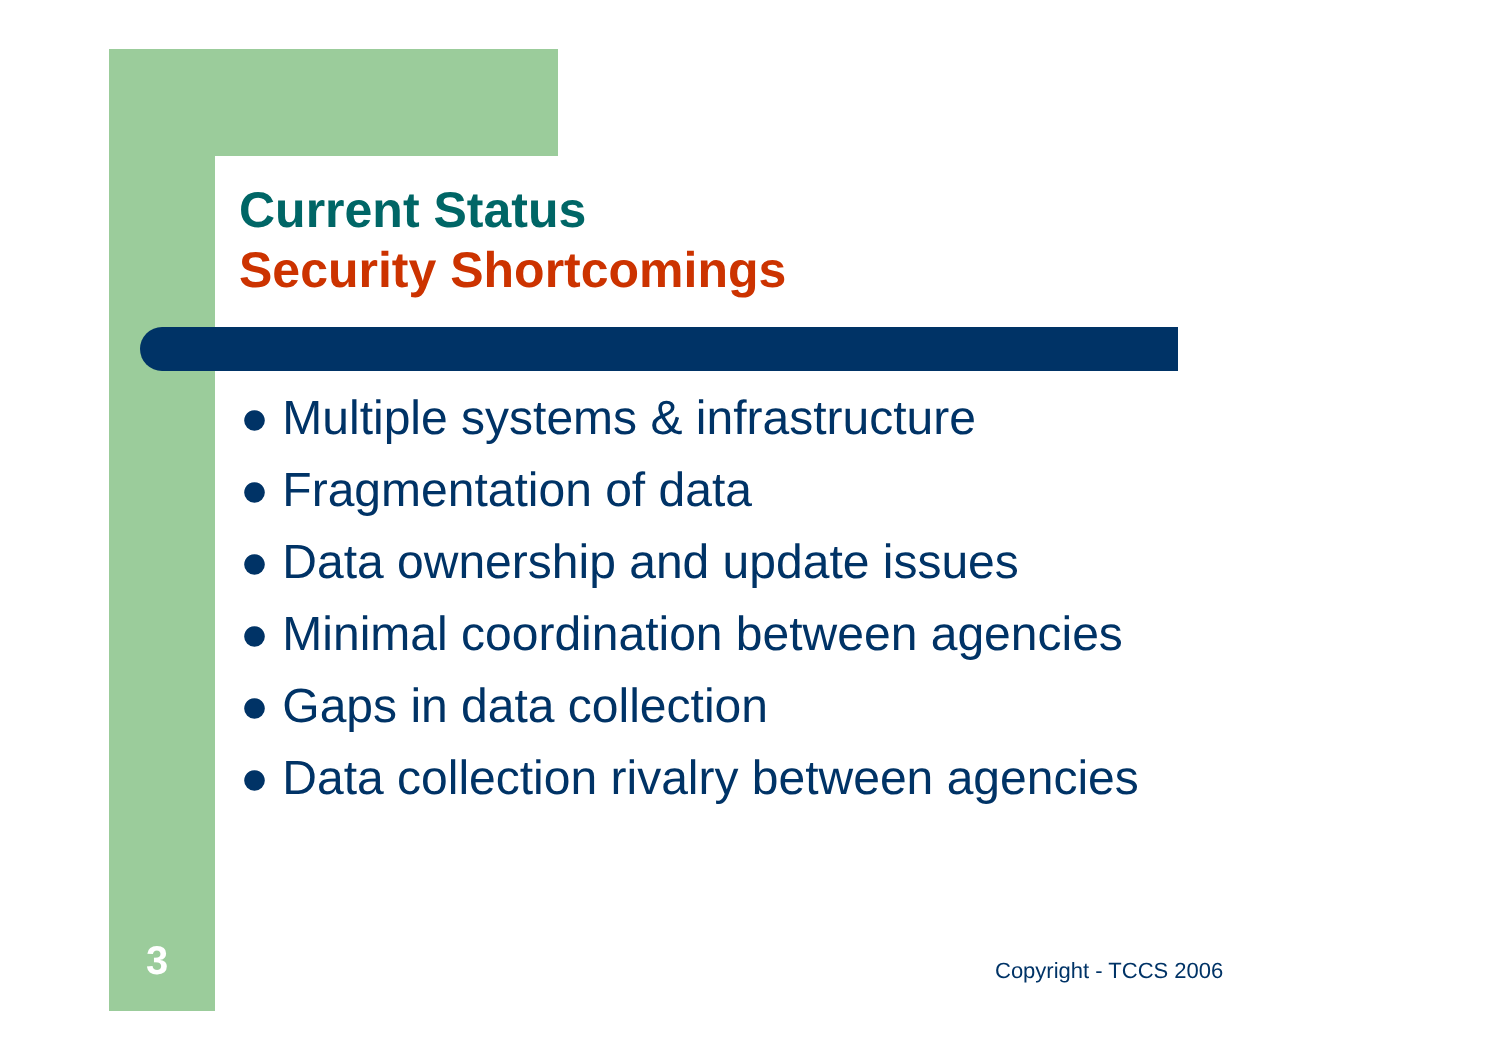Current Status
Security Shortcomings
● Multiple systems & infrastructure
● Fragmentation of data
● Data ownership and update issues
● Minimal coordination between agencies
● Gaps in data collection
● Data collection rivalry between agencies
3 Copyright - TCCS 2006